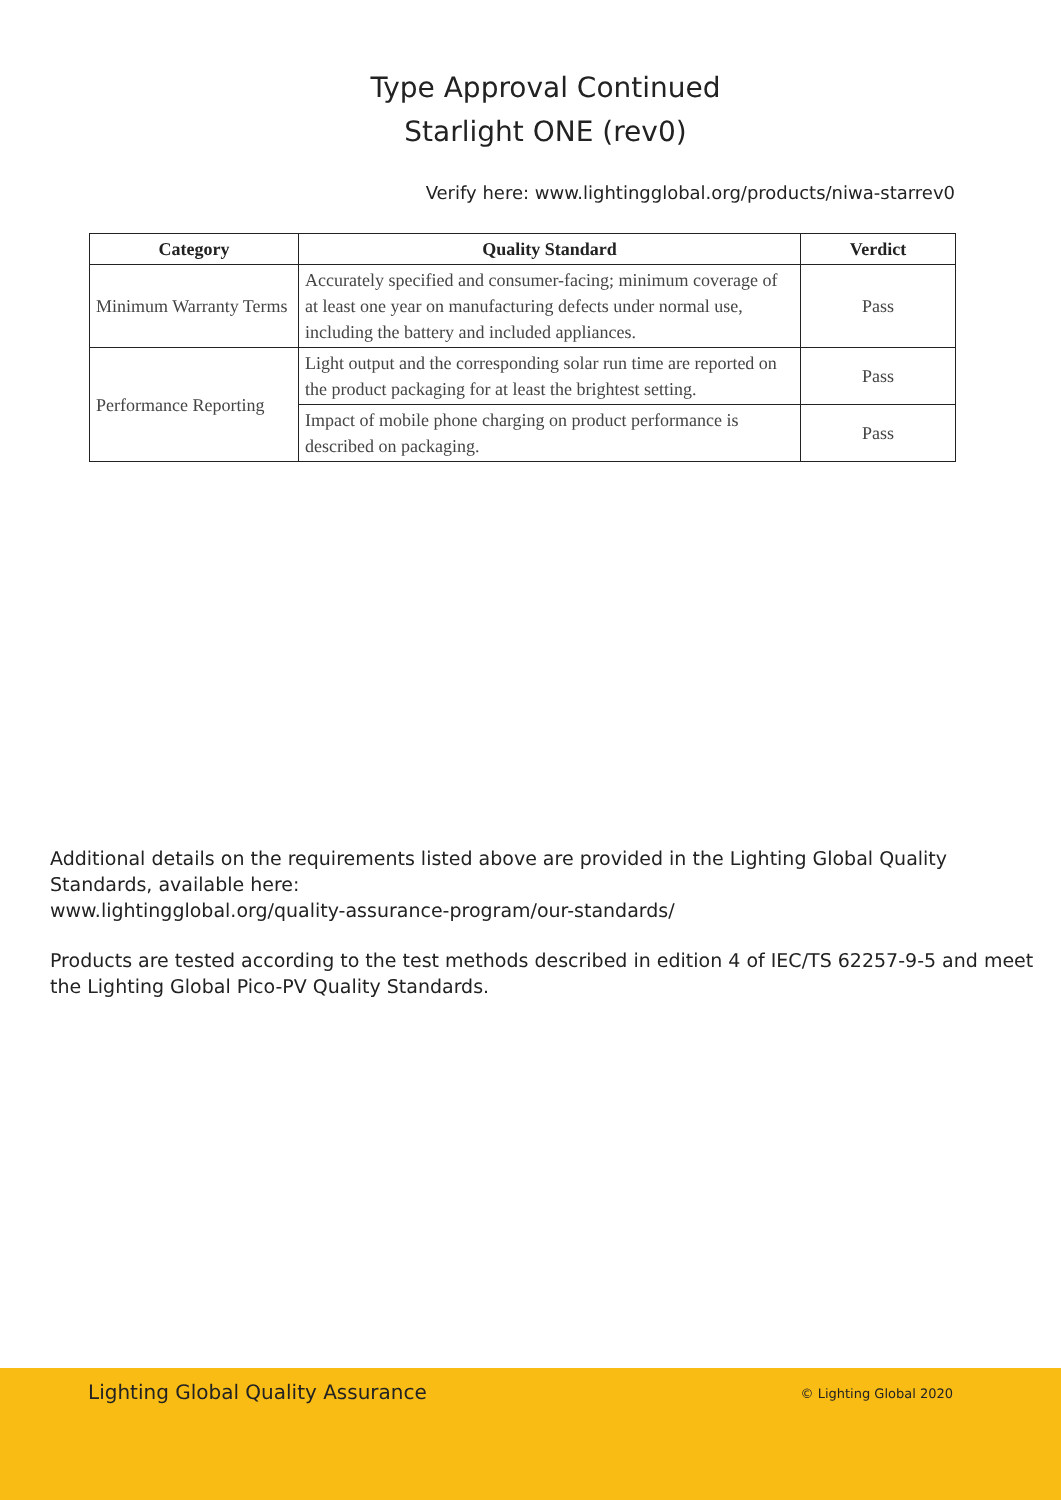Type Approval Continued
Starlight ONE (rev0)
Verify here: www.lightingglobal.org/products/niwa-starrev0
| Category | Quality Standard | Verdict |
| --- | --- | --- |
| Minimum Warranty Terms | Accurately specified and consumer-facing; minimum coverage of at least one year on manufacturing defects under normal use, including the battery and included appliances. | Pass |
| Performance Reporting | Light output and the corresponding solar run time are reported on the product packaging for at least the brightest setting. | Pass |
| | Impact of mobile phone charging on product performance is described on packaging. | Pass |
Additional details on the requirements listed above are provided in the Lighting Global Quality Standards, available here:
www.lightingglobal.org/quality-assurance-program/our-standards/
Products are tested according to the test methods described in edition 4 of IEC/TS 62257-9-5 and meet the Lighting Global Pico-PV Quality Standards.
Lighting Global Quality Assurance © Lighting Global 2020